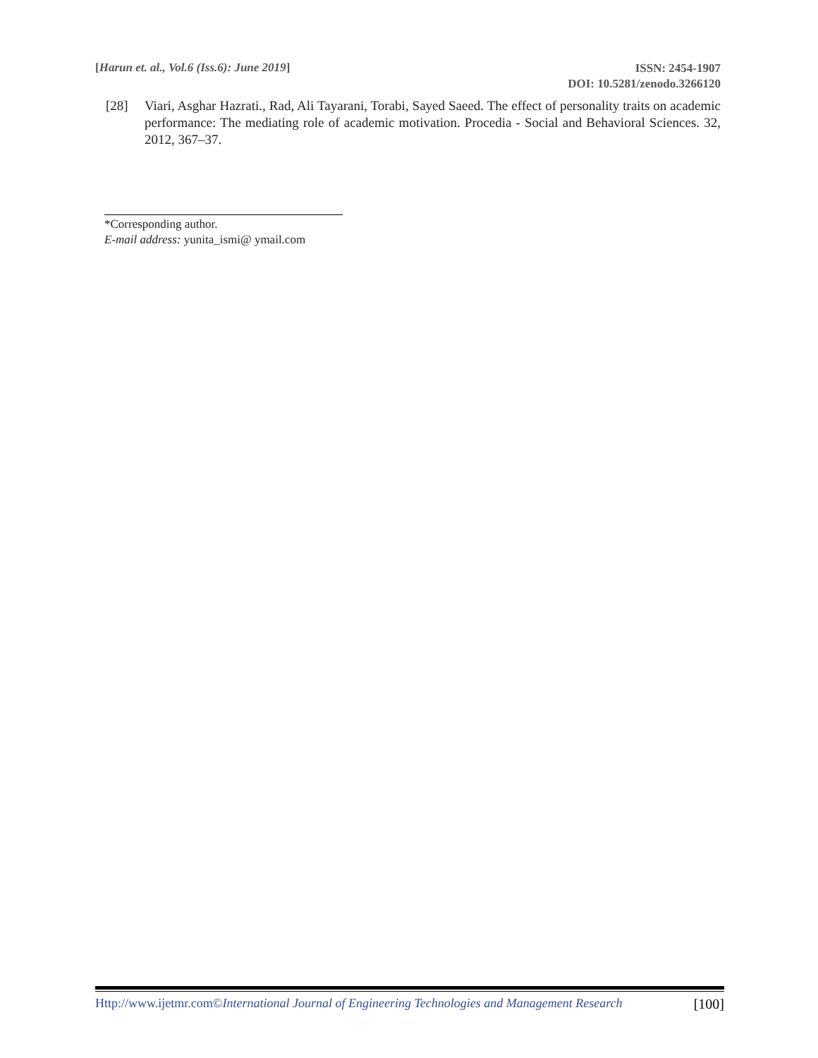[Harun et. al., Vol.6 (Iss.6): June 2019]
ISSN: 2454-1907
DOI: 10.5281/zenodo.3266120
[28] Viari, Asghar Hazrati., Rad, Ali Tayarani, Torabi, Sayed Saeed. The effect of personality traits on academic performance: The mediating role of academic motivation. Procedia - Social and Behavioral Sciences. 32, 2012, 367–37.
*Corresponding author.
E-mail address: yunita_ismi@ ymail.com
Http://www.ijetmr.com©International Journal of Engineering Technologies and Management Research
[100]